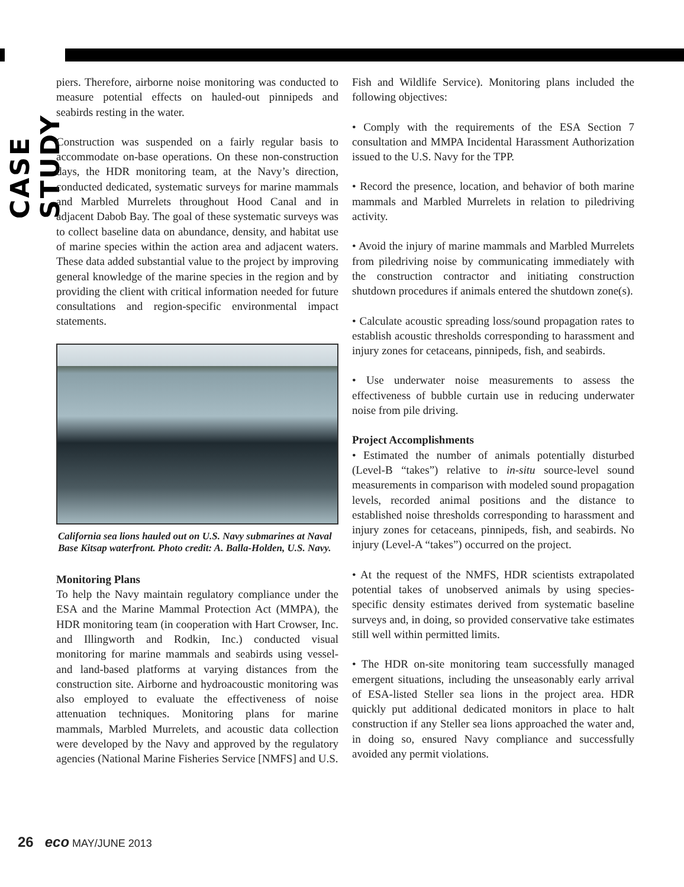CASE STUDY
piers. Therefore, airborne noise monitoring was conducted to measure potential effects on hauled-out pinnipeds and seabirds resting in the water.
Construction was suspended on a fairly regular basis to accommodate on-base operations. On these non-construction days, the HDR monitoring team, at the Navy’s direction, conducted dedicated, systematic surveys for marine mammals and Marbled Murrelets throughout Hood Canal and in adjacent Dabob Bay. The goal of these systematic surveys was to collect baseline data on abundance, density, and habitat use of marine species within the action area and adjacent waters. These data added substantial value to the project by improving general knowledge of the marine species in the region and by providing the client with critical information needed for future consultations and region-specific environmental impact statements.
California sea lions hauled out on U.S. Navy submarines at Naval Base Kitsap waterfront. Photo credit: A. Balla-Holden, U.S. Navy.
Monitoring Plans
To help the Navy maintain regulatory compliance under the ESA and the Marine Mammal Protection Act (MMPA), the HDR monitoring team (in cooperation with Hart Crowser, Inc. and Illingworth and Rodkin, Inc.) conducted visual monitoring for marine mammals and seabirds using vessel- and land-based platforms at varying distances from the construction site. Airborne and hydroacoustic monitoring was also employed to evaluate the effectiveness of noise attenuation techniques. Monitoring plans for marine mammals, Marbled Murrelets, and acoustic data collection were developed by the Navy and approved by the regulatory agencies (National Marine Fisheries Service [NMFS] and U.S.
Fish and Wildlife Service). Monitoring plans included the following objectives:
• Comply with the requirements of the ESA Section 7 consultation and MMPA Incidental Harassment Authorization issued to the U.S. Navy for the TPP.
• Record the presence, location, and behavior of both marine mammals and Marbled Murrelets in relation to piledriving activity.
• Avoid the injury of marine mammals and Marbled Murrelets from piledriving noise by communicating immediately with the construction contractor and initiating construction shutdown procedures if animals entered the shutdown zone(s).
• Calculate acoustic spreading loss/sound propagation rates to establish acoustic thresholds corresponding to harassment and injury zones for cetaceans, pinnipeds, fish, and seabirds.
• Use underwater noise measurements to assess the effectiveness of bubble curtain use in reducing underwater noise from pile driving.
Project Accomplishments
• Estimated the number of animals potentially disturbed (Level-B “takes”) relative to in-situ source-level sound measurements in comparison with modeled sound propagation levels, recorded animal positions and the distance to established noise thresholds corresponding to harassment and injury zones for cetaceans, pinnipeds, fish, and seabirds. No injury (Level-A “takes”) occurred on the project.
• At the request of the NMFS, HDR scientists extrapolated potential takes of unobserved animals by using species-specific density estimates derived from systematic baseline surveys and, in doing, so provided conservative take estimates still well within permitted limits.
• The HDR on-site monitoring team successfully managed emergent situations, including the unseasonably early arrival of ESA-listed Steller sea lions in the project area. HDR quickly put additional dedicated monitors in place to halt construction if any Steller sea lions approached the water and, in doing so, ensured Navy compliance and successfully avoided any permit violations.
26 eco MAY/JUNE 2013